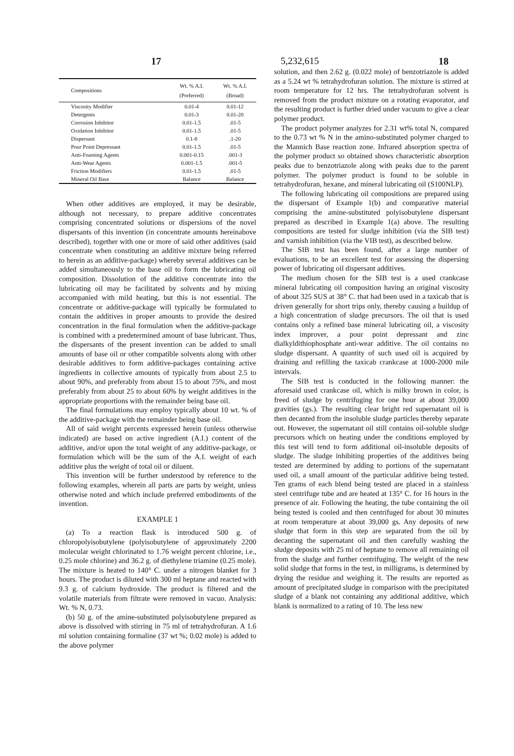17 5,232,615 18
| Compositions | Wt. % A.I. (Preferred) | Wt. % A.I. (Broad) |
| --- | --- | --- |
| Viscosity Modifier | 0.01-4 | 0.01-12 |
| Detergents | 0.01-3 | 0.01-20 |
| Corrosion Inhibitor | 0.01-1.5 | .01-5 |
| Oxidation Inhibitor | 0.01-1.5 | .01-5 |
| Dispersant | 0.1-8 | .1-20 |
| Pour Point Depressant | 0.01-1.5 | .01-5 |
| Anti-Foaming Agents | 0.001-0.15 | .001-3 |
| Anti-Wear Agents | 0.001-1.5 | .001-5 |
| Friction Modifiers | 0.01-1.5 | .01-5 |
| Mineral Oil Base | Balance | Balance |
When other additives are employed, it may be desirable, although not necessary, to prepare additive concentrates comprising concentrated solutions or dispersions of the novel dispersants of this invention (in concentrate amounts hereinabove described), together with one or more of said other additives (said concentrate when constituting an additive mixture being referred to herein as an additive-package) whereby several additives can be added simultaneously to the base oil to form the lubricating oil composition. Dissolution of the additive concentrate into the lubricating oil may be facilitated by solvents and by mixing accompanied with mild heating, but this is not essential. The concentrate or additive-package will typically be formulated to contain the additives in proper amounts to provide the desired concentration in the final formulation when the additive-package is combined with a predetermined amount of base lubricant. Thus, the dispersants of the present invention can be added to small amounts of base oil or other compatible solvents along with other desirable additives to form additive-packages containing active ingredients in collective amounts of typically from about 2.5 to about 90%, and preferably from about 15 to about 75%, and most preferably from about 25 to about 60% by weight additives in the appropriate proportions with the remainder being base oil.
The final formulations may employ typically about 10 wt. % of the additive-package with the remainder being base oil.
All of said weight percents expressed herein (unless otherwise indicated) are based on active ingredient (A.I.) content of the additive, and/or upon the total weight of any additive-package, or formulation which will be the sum of the A.I. weight of each additive plus the weight of total oil or diluent.
This invention will be further understood by reference to the following examples, wherein all parts are parts by weight, unless otherwise noted and which include preferred embodiments of the invention.
EXAMPLE 1
(a) To a reaction flask is introduced 500 g. of chloropolyisobutylene (polyisobutylene of approximately 2200 molecular weight chlorinated to 1.76 weight percent chlorine, i.e., 0.25 mole chlorine) and 36.2 g. of diethylene triamine (0.25 mole). The mixture is heated to 140° C. under a nitrogen blanket for 3 hours. The product is diluted with 300 ml heptane and reacted with 9.3 g. of calcium hydroxide. The product is filtered and the volatile materials from filtrate were removed in vacuo. Analysis: Wt. % N, 0.73.
(b) 50 g. of the amine-substituted polyisobutylene prepared as above is dissolved with stirring in 75 ml of tetrahydrofuran. A 1.6 ml solution containing formaline (37 wt %; 0.02 mole) is added to the above polymer
solution, and then 2.62 g. (0.022 mole) of benzotriazole is added as a 5.24 wt % tetrahydrofuran solution. The mixture is stirred at room temperature for 12 hrs. The tetrahydrofuran solvent is removed from the product mixture on a rotating evaporator, and the resulting product is further dried under vacuum to give a clear polymer product.
The product polymer analyzes for 2.31 wt% total N, compared to the 0.73 wt % N in the amino-substituted polymer charged to the Mannich Base reaction zone. Infrared absorption spectra of the polymer product so obtained shows characteristic absorption peaks due to benzotriazole along with peaks due to the parent polymer. The polymer product is found to be soluble in tetrahydrofuran, hexane, and mineral lubricating oil (S100NLP).
The following lubricating oil compositions are prepared using the dispersant of Example 1(b) and comparative material comprising the amine-substituted polyisobutylene dispersant prepared as described in Example 1(a) above. The resulting compositions are tested for sludge inhibition (via the SIB test) and varnish inhibition (via the VIB test), as described below.
The SIB test has been found, after a large number of evaluations, to be an excellent test for assessing the dispersing power of lubricating oil dispersant additives.
The medium chosen for the SIB test is a used crankcase mineral lubricating oil composition having an original viscosity of about 325 SUS at 38° C. that had been used in a taxicab that is driven generally for short trips only, thereby causing a buildup of a high concentration of sludge precursors. The oil that is used contains only a refined base mineral lubricating oil, a viscosity index improver, a pour point depressant and zinc dialkyldithiophosphate anti-wear additive. The oil contains no sludge dispersant. A quantity of such used oil is acquired by draining and refilling the taxicab crankcase at 1000-2000 mile intervals.
The SIB test is conducted in the following manner: the aforesaid used crankcase oil, which is milky brown in color, is freed of sludge by centrifuging for one hour at about 39,000 gravities (gs.). The resulting clear bright red supernatant oil is then decanted from the insoluble sludge particles thereby separate out. However, the supernatant oil still contains oil-soluble sludge precursors which on heating under the conditions employed by this test will tend to form additional oil-insoluble deposits of sludge. The sludge inhibiting properties of the additives being tested are determined by adding to portions of the supernatant used oil, a small amount of the particular additive being tested. Ten grams of each blend being tested are placed in a stainless steel centrifuge tube and are heated at 135° C. for 16 hours in the presence of air. Following the heating, the tube containing the oil being tested is cooled and then centrifuged for about 30 minutes at room temperature at about 39,000 gs. Any deposits of new sludge that form in this step are separated from the oil by decanting the supernatant oil and then carefully washing the sludge deposits with 25 ml of heptane to remove all remaining oil from the sludge and further centrifuging. The weight of the new solid sludge that forms in the test, in milligrams, is determined by drying the residue and weighing it. The results are reported as amount of precipitated sludge in comparison with the precipitated sludge of a blank not containing any additional additive, which blank is normalized to a rating of 10. The less new